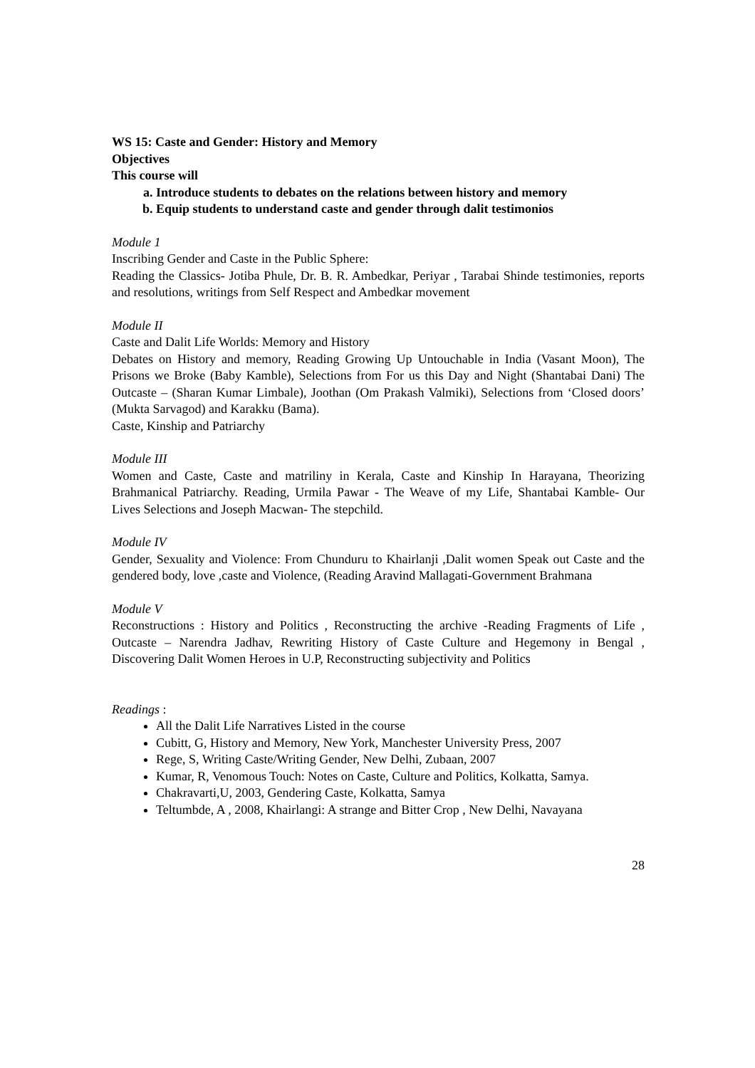WS 15: Caste and Gender: History and Memory
Objectives
This course will
a. Introduce students to debates on the relations between history and memory
b. Equip students to understand caste and gender through dalit testimonios
Module 1
Inscribing Gender and Caste in the Public Sphere:
Reading the Classics- Jotiba Phule, Dr. B. R. Ambedkar, Periyar , Tarabai Shinde testimonies, reports and resolutions, writings from Self Respect and Ambedkar movement
Module II
Caste and Dalit Life Worlds: Memory and History
Debates on History and memory, Reading Growing Up Untouchable in India (Vasant Moon), The Prisons we Broke (Baby Kamble), Selections from For us this Day and Night (Shantabai Dani) The Outcaste – (Sharan Kumar Limbale), Joothan (Om Prakash Valmiki), Selections from ‘Closed doors’ (Mukta Sarvagod) and Karakku (Bama).
Caste, Kinship and Patriarchy
Module III
Women and Caste, Caste and matriliny in Kerala, Caste and Kinship In Harayana, Theorizing Brahmanical Patriarchy. Reading, Urmila Pawar - The Weave of my Life, Shantabai Kamble- Our Lives Selections and Joseph Macwan- The stepchild.
Module IV
Gender, Sexuality and Violence: From Chunduru to Khairlanji ,Dalit women Speak out Caste and the gendered body, love ,caste and Violence, (Reading Aravind Mallagati-Government Brahmana
Module V
Reconstructions : History and Politics , Reconstructing the archive -Reading Fragments of Life , Outcaste – Narendra Jadhav, Rewriting History of Caste Culture and Hegemony in Bengal , Discovering Dalit Women Heroes in U.P, Reconstructing subjectivity and Politics
Readings :
All the Dalit Life Narratives Listed in the course
Cubitt, G, History and Memory, New York, Manchester University Press, 2007
Rege, S, Writing Caste/Writing Gender, New Delhi, Zubaan, 2007
Kumar, R, Venomous Touch: Notes on Caste, Culture and Politics, Kolkatta, Samya.
Chakravarti,U, 2003, Gendering Caste, Kolkatta, Samya
Teltumbde, A , 2008, Khairlangi: A strange and Bitter Crop , New Delhi, Navayana
28